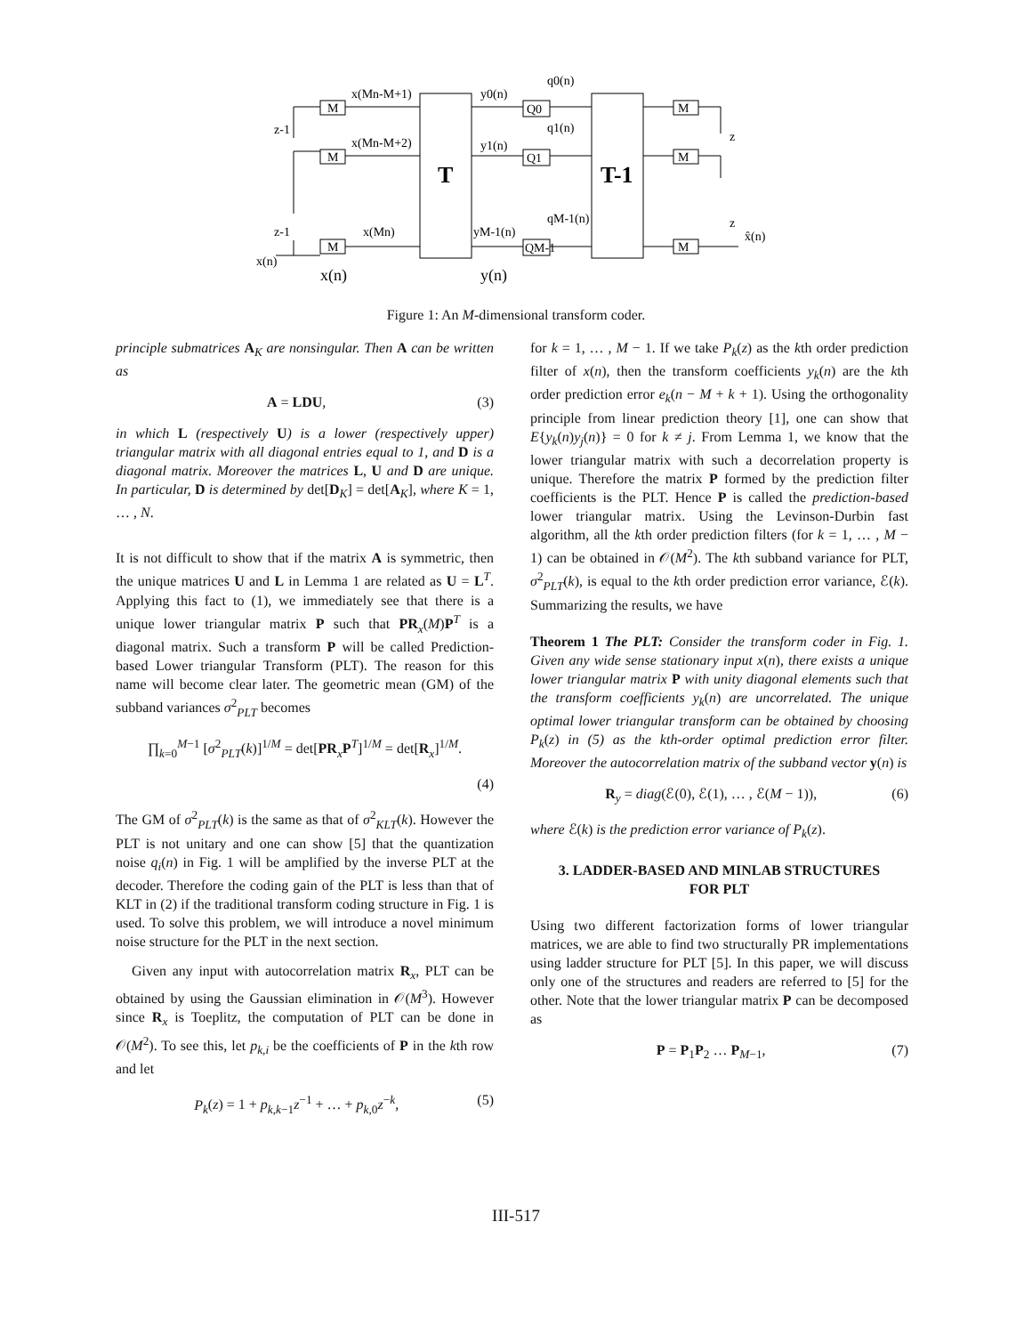x(Mn-M+1)
x(Mn-M+2)
x(Mn)
M
M
M
y0(n)
y1(n)
yM-1(n)
Q0
Q1
QM-1
q0(n)
q1(n)
qM-1(n)
M
M
M
z-1
z-1
z
z
x̂(n)
x(n)
T
T-1
x(n)
y(n)
Figure 1: An M-dimensional transform coder.
principle submatrices A<sub>K</sub> are nonsingular. Then A can be written as
A = LDU, (3)
in which L (respectively U) is a lower (respectively upper) triangular matrix with all diagonal entries equal to 1, and D is a diagonal matrix. Moreover the matrices L, U and D are unique. In particular, D is determined by det[D<sub>K</sub>] = det[A<sub>K</sub>], where K = 1, … , N.
It is not difficult to show that if the matrix A is symmetric, then the unique matrices U and L in Lemma 1 are related as U = L<sup>T</sup>. Applying this fact to (1), we immediately see that there is a unique lower triangular matrix P such that PR<sub>x</sub>(M)P<sup>T</sup> is a diagonal matrix. Such a transform P will be called Prediction-based Lower triangular Transform (PLT). The reason for this name will become clear later. The geometric mean (GM) of the subband variances σ<sup>2</sup><sub>PLT</sub> becomes
∏<sub>k=0</sub><sup>M−1</sup> [σ<sup>2</sup><sub>PLT</sub>(k)]<sup>1/M</sup> = det[PR<sub>x</sub>P<sup>T</sup>]<sup>1/M</sup> = det[R<sub>x</sub>]<sup>1/M</sup>.
(4)
The GM of σ<sup>2</sup><sub>PLT</sub>(k) is the same as that of σ<sup>2</sup><sub>KLT</sub>(k). However the PLT is not unitary and one can show [5] that the quantization noise q<sub>i</sub>(n) in Fig. 1 will be amplified by the inverse PLT at the decoder. Therefore the coding gain of the PLT is less than that of KLT in (2) if the traditional transform coding structure in Fig. 1 is used. To solve this problem, we will introduce a novel minimum noise structure for the PLT in the next section.
Given any input with autocorrelation matrix R<sub>x</sub>, PLT can be obtained by using the Gaussian elimination in 𝒪(M<sup>3</sup>). However since R<sub>x</sub> is Toeplitz, the computation of PLT can be done in 𝒪(M<sup>2</sup>). To see this, let p<sub>k,i</sub> be the coefficients of P in the kth row and let
P<sub>k</sub>(z) = 1 + p<sub>k,k−1</sub>z<sup>−1</sup> + … + p<sub>k,0</sub>z<sup>−k</sup>, (5)
for k = 1, … , M − 1. If we take P<sub>k</sub>(z) as the kth order prediction filter of x(n), then the transform coefficients y<sub>k</sub>(n) are the kth order prediction error e<sub>k</sub>(n − M + k + 1). Using the orthogonality principle from linear prediction theory [1], one can show that E{y<sub>k</sub>(n)y<sub>j</sub>(n)} = 0 for k ≠ j. From Lemma 1, we know that the lower triangular matrix with such a decorrelation property is unique. Therefore the matrix P formed by the prediction filter coefficients is the PLT. Hence P is called the prediction-based lower triangular matrix. Using the Levinson-Durbin fast algorithm, all the kth order prediction filters (for k = 1, … , M − 1) can be obtained in 𝒪(M<sup>2</sup>). The kth subband variance for PLT, σ<sup>2</sup><sub>PLT</sub>(k), is equal to the kth order prediction error variance, ℰ(k). Summarizing the results, we have
Theorem 1 The PLT: Consider the transform coder in Fig. 1. Given any wide sense stationary input x(n), there exists a unique lower triangular matrix P with unity diagonal elements such that the transform coefficients y<sub>k</sub>(n) are uncorrelated. The unique optimal lower triangular transform can be obtained by choosing P<sub>k</sub>(z) in (5) as the kth-order optimal prediction error filter. Moreover the autocorrelation matrix of the subband vector y(n) is
R<sub>y</sub> = diag(ℰ(0), ℰ(1), … , ℰ(M − 1)), (6)
where ℰ(k) is the prediction error variance of P<sub>k</sub>(z).
3. LADDER-BASED AND MINLAB STRUCTURES
FOR PLT
Using two different factorization forms of lower triangular matrices, we are able to find two structurally PR implementations using ladder structure for PLT [5]. In this paper, we will discuss only one of the structures and readers are referred to [5] for the other. Note that the lower triangular matrix P can be decomposed as
P = P<sub>1</sub>P<sub>2</sub> … P<sub>M−1</sub>, (7)
III-517